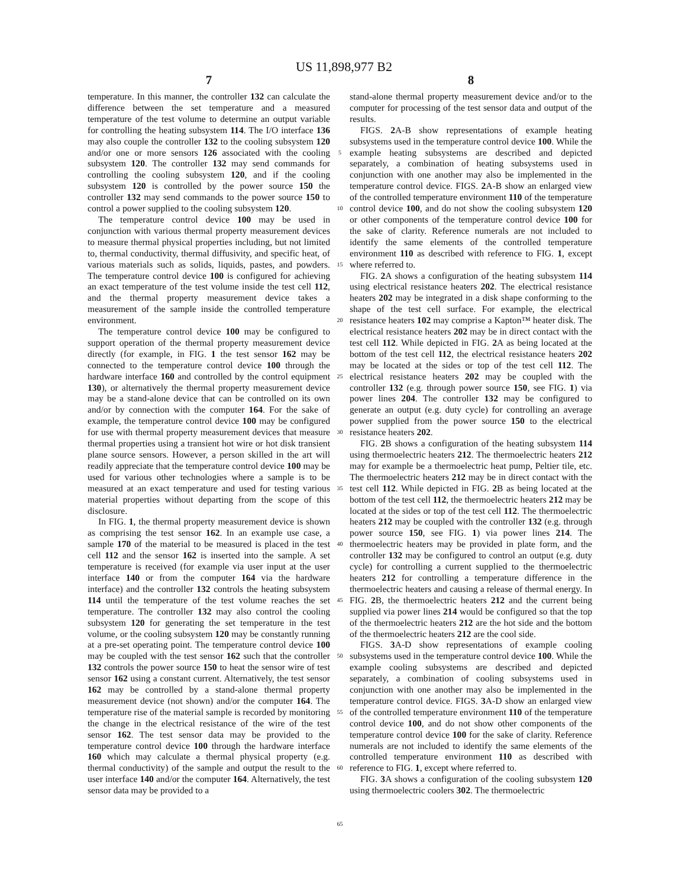US 11,898,977 B2
7
temperature. In this manner, the controller 132 can calculate the difference between the set temperature and a measured temperature of the test volume to determine an output variable for controlling the heating subsystem 114. The I/O interface 136 may also couple the controller 132 to the cooling subsystem 120 and/or one or more sensors 126 associated with the cooling subsystem 120. The controller 132 may send commands for controlling the cooling subsystem 120, and if the cooling subsystem 120 is controlled by the power source 150 the controller 132 may send commands to the power source 150 to control a power supplied to the cooling subsystem 120.
The temperature control device 100 may be used in conjunction with various thermal property measurement devices to measure thermal physical properties including, but not limited to, thermal conductivity, thermal diffusivity, and specific heat, of various materials such as solids, liquids, pastes, and powders. The temperature control device 100 is configured for achieving an exact temperature of the test volume inside the test cell 112, and the thermal property measurement device takes a measurement of the sample inside the controlled temperature environment.
The temperature control device 100 may be configured to support operation of the thermal property measurement device directly (for example, in FIG. 1 the test sensor 162 may be connected to the temperature control device 100 through the hardware interface 160 and controlled by the control equipment 130), or alternatively the thermal property measurement device may be a stand-alone device that can be controlled on its own and/or by connection with the computer 164. For the sake of example, the temperature control device 100 may be configured for use with thermal property measurement devices that measure thermal properties using a transient hot wire or hot disk transient plane source sensors. However, a person skilled in the art will readily appreciate that the temperature control device 100 may be used for various other technologies where a sample is to be measured at an exact temperature and used for testing various material properties without departing from the scope of this disclosure.
In FIG. 1, the thermal property measurement device is shown as comprising the test sensor 162. In an example use case, a sample 170 of the material to be measured is placed in the test cell 112 and the sensor 162 is inserted into the sample. A set temperature is received (for example via user input at the user interface 140 or from the computer 164 via the hardware interface) and the controller 132 controls the heating subsystem 114 until the temperature of the test volume reaches the set temperature. The controller 132 may also control the cooling subsystem 120 for generating the set temperature in the test volume, or the cooling subsystem 120 may be constantly running at a pre-set operating point. The temperature control device 100 may be coupled with the test sensor 162 such that the controller 132 controls the power source 150 to heat the sensor wire of test sensor 162 using a constant current. Alternatively, the test sensor 162 may be controlled by a stand-alone thermal property measurement device (not shown) and/or the computer 164. The temperature rise of the material sample is recorded by monitoring the change in the electrical resistance of the wire of the test sensor 162. The test sensor data may be provided to the temperature control device 100 through the hardware interface 160 which may calculate a thermal physical property (e.g. thermal conductivity) of the sample and output the result to the user interface 140 and/or the computer 164. Alternatively, the test sensor data may be provided to a
5
10
15
20
25
30
35
40
45
50
55
60
65
8
stand-alone thermal property measurement device and/or to the computer for processing of the test sensor data and output of the results.
FIGS. 2 A-B show representations of example heating subsystems used in the temperature control device 100. While the example heating subsystems are described and depicted separately, a combination of heating subsystems used in conjunction with one another may also be implemented in the temperature control device. FIGS. 2 A-B show an enlarged view of the controlled temperature environment 110 of the temperature control device 100, and do not show the cooling subsystem 120 or other components of the temperature control device 100 for the sake of clarity. Reference numerals are not included to identify the same elements of the controlled temperature environment 110 as described with reference to FIG. 1, except where referred to.
FIG. 2 A shows a configuration of the heating subsystem 114 using electrical resistance heaters 202. The electrical resistance heaters 202 may be integrated in a disk shape conforming to the shape of the test cell surface. For example, the electrical resistance heaters 102 may comprise a Kapton™ heater disk. The electrical resistance heaters 202 may be in direct contact with the test cell 112. While depicted in FIG. 2 A as being located at the bottom of the test cell 112, the electrical resistance heaters 202 may be located at the sides or top of the test cell 112. The electrical resistance heaters 202 may be coupled with the controller 132 (e.g. through power source 150, see FIG. 1) via power lines 204. The controller 132 may be configured to generate an output (e.g. duty cycle) for controlling an average power supplied from the power source 150 to the electrical resistance heaters 202.
FIG. 2 B shows a configuration of the heating subsystem 114 using thermoelectric heaters 212. The thermoelectric heaters 212 may for example be a thermoelectric heat pump, Peltier tile, etc. The thermoelectric heaters 212 may be in direct contact with the test cell 112. While depicted in FIG. 2 B as being located at the bottom of the test cell 112, the thermoelectric heaters 212 may be located at the sides or top of the test cell 112. The thermoelectric heaters 212 may be coupled with the controller 132 (e.g. through power source 150, see FIG. 1) via power lines 214. The thermoelectric heaters may be provided in plate form, and the controller 132 may be configured to control an output (e.g. duty cycle) for controlling a current supplied to the thermoelectric heaters 212 for controlling a temperature difference in the thermoelectric heaters and causing a release of thermal energy. In FIG. 2 B, the thermoelectric heaters 212 and the current being supplied via power lines 214 would be configured so that the top of the thermoelectric heaters 212 are the hot side and the bottom of the thermoelectric heaters 212 are the cool side.
FIGS. 3 A-D show representations of example cooling subsystems used in the temperature control device 100. While the example cooling subsystems are described and depicted separately, a combination of cooling subsystems used in conjunction with one another may also be implemented in the temperature control device. FIGS. 3 A-D show an enlarged view of the controlled temperature environment 110 of the temperature control device 100, and do not show other components of the temperature control device 100 for the sake of clarity. Reference numerals are not included to identify the same elements of the controlled temperature environment 110 as described with reference to FIG. 1, except where referred to.
FIG. 3 A shows a configuration of the cooling subsystem 120 using thermoelectric coolers 302. The thermoelectric